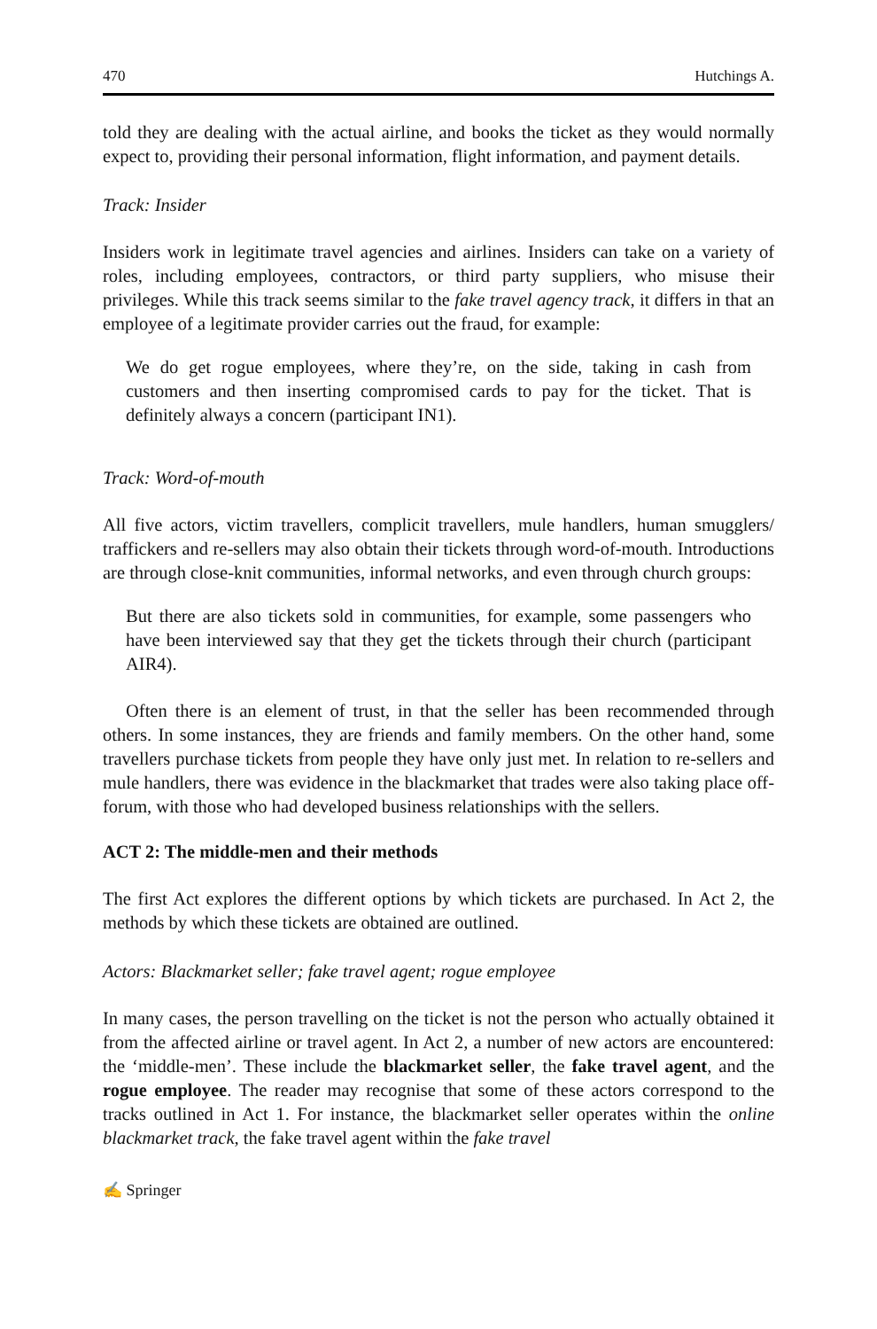470 Hutchings A.
told they are dealing with the actual airline, and books the ticket as they would normally expect to, providing their personal information, flight information, and payment details.
Track: Insider
Insiders work in legitimate travel agencies and airlines. Insiders can take on a variety of roles, including employees, contractors, or third party suppliers, who misuse their privileges. While this track seems similar to the fake travel agency track, it differs in that an employee of a legitimate provider carries out the fraud, for example:
We do get rogue employees, where they’re, on the side, taking in cash from customers and then inserting compromised cards to pay for the ticket. That is definitely always a concern (participant IN1).
Track: Word-of-mouth
All five actors, victim travellers, complicit travellers, mule handlers, human smugglers/ traffickers and re-sellers may also obtain their tickets through word-of-mouth. Introductions are through close-knit communities, informal networks, and even through church groups:
But there are also tickets sold in communities, for example, some passengers who have been interviewed say that they get the tickets through their church (participant AIR4).
Often there is an element of trust, in that the seller has been recommended through others. In some instances, they are friends and family members. On the other hand, some travellers purchase tickets from people they have only just met. In relation to re-sellers and mule handlers, there was evidence in the blackmarket that trades were also taking place off-forum, with those who had developed business relationships with the sellers.
ACT 2: The middle-men and their methods
The first Act explores the different options by which tickets are purchased. In Act 2, the methods by which these tickets are obtained are outlined.
Actors: Blackmarket seller; fake travel agent; rogue employee
In many cases, the person travelling on the ticket is not the person who actually obtained it from the affected airline or travel agent. In Act 2, a number of new actors are encountered: the ‘middle-men’. These include the blackmarket seller, the fake travel agent, and the rogue employee. The reader may recognise that some of these actors correspond to the tracks outlined in Act 1. For instance, the blackmarket seller operates within the online blackmarket track, the fake travel agent within the fake travel
✍ Springer